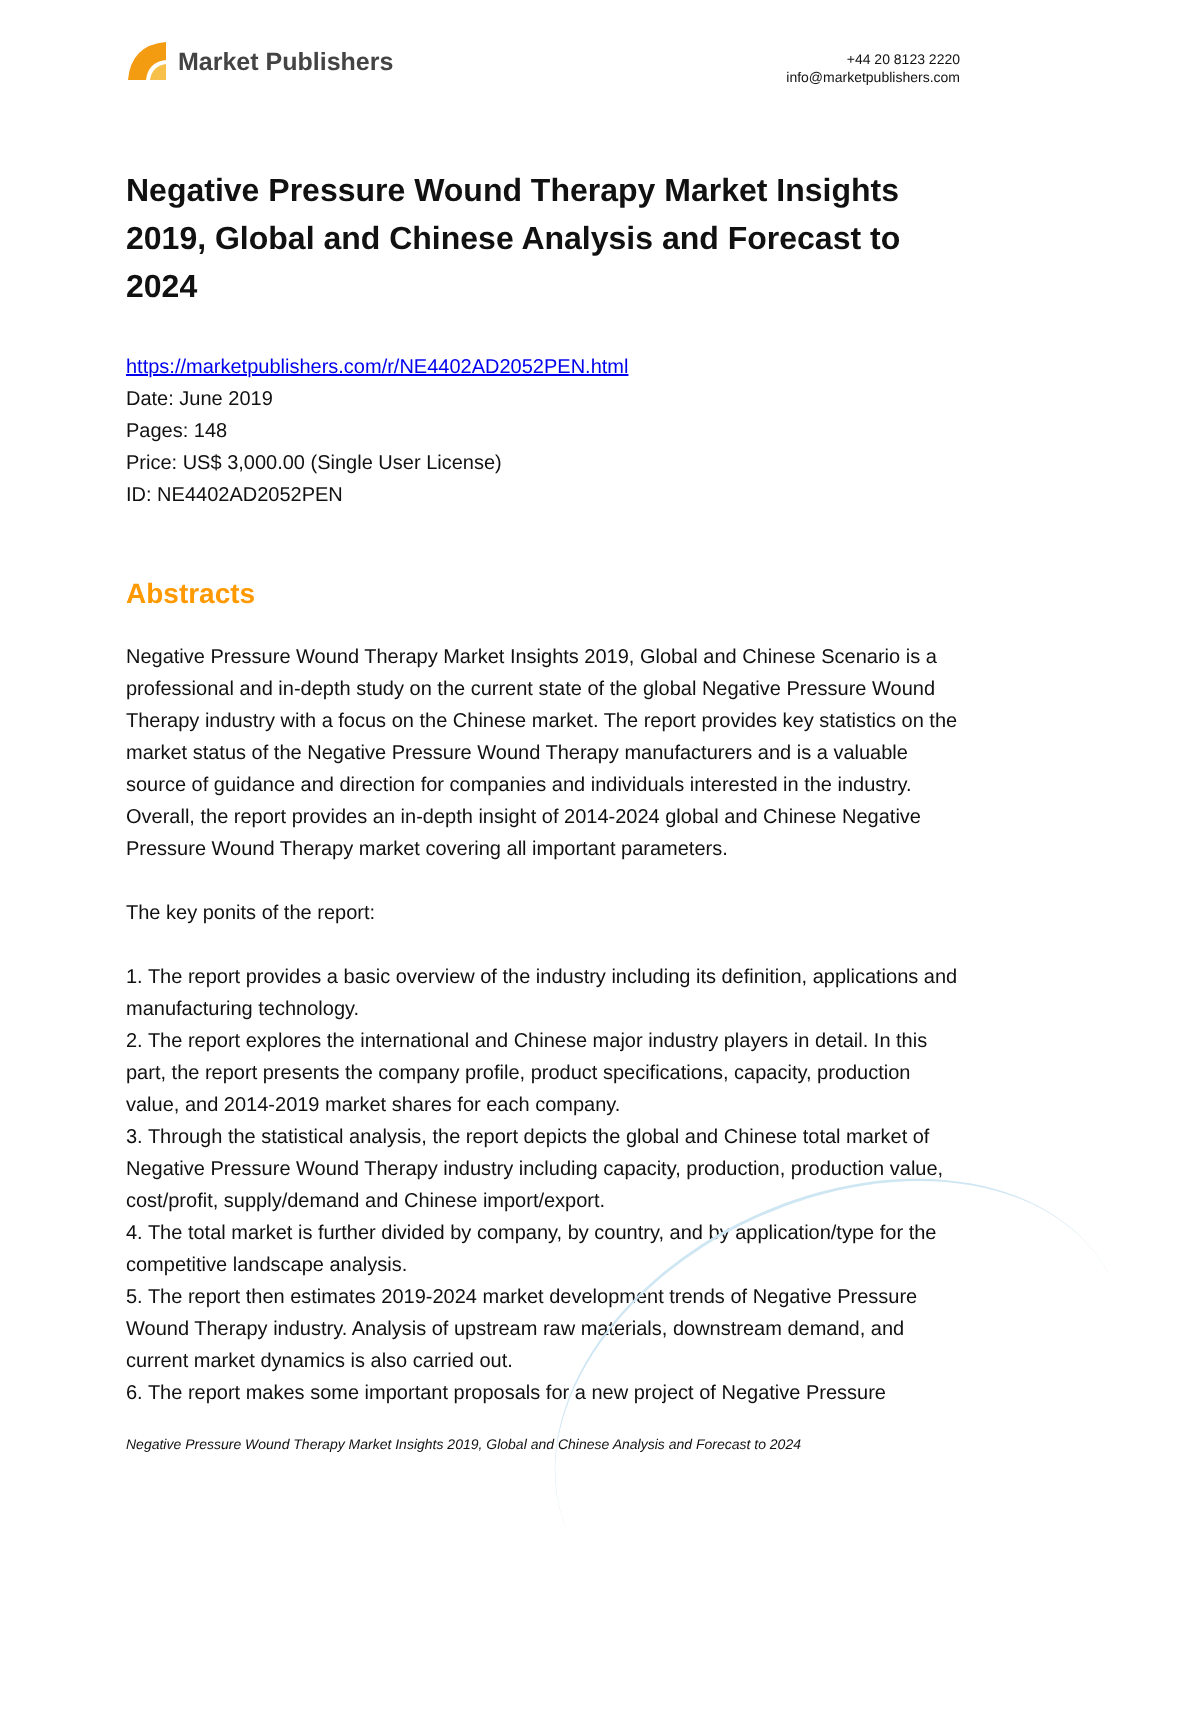Market Publishers
+44 20 8123 2220
info@marketpublishers.com
Negative Pressure Wound Therapy Market Insights 2019, Global and Chinese Analysis and Forecast to 2024
https://marketpublishers.com/r/NE4402AD2052PEN.html
Date: June 2019
Pages: 148
Price: US$ 3,000.00 (Single User License)
ID: NE4402AD2052PEN
Abstracts
Negative Pressure Wound Therapy Market Insights 2019, Global and Chinese Scenario is a professional and in-depth study on the current state of the global Negative Pressure Wound Therapy industry with a focus on the Chinese market. The report provides key statistics on the market status of the Negative Pressure Wound Therapy manufacturers and is a valuable source of guidance and direction for companies and individuals interested in the industry. Overall, the report provides an in-depth insight of 2014-2024 global and Chinese Negative Pressure Wound Therapy market covering all important parameters.
The key ponits of the report:
1. The report provides a basic overview of the industry including its definition, applications and manufacturing technology.
2. The report explores the international and Chinese major industry players in detail. In this part, the report presents the company profile, product specifications, capacity, production value, and 2014-2019 market shares for each company.
3. Through the statistical analysis, the report depicts the global and Chinese total market of Negative Pressure Wound Therapy industry including capacity, production, production value, cost/profit, supply/demand and Chinese import/export.
4. The total market is further divided by company, by country, and by application/type for the competitive landscape analysis.
5. The report then estimates 2019-2024 market development trends of Negative Pressure Wound Therapy industry. Analysis of upstream raw materials, downstream demand, and current market dynamics is also carried out.
6. The report makes some important proposals for a new project of Negative Pressure
Negative Pressure Wound Therapy Market Insights 2019, Global and Chinese Analysis and Forecast to 2024